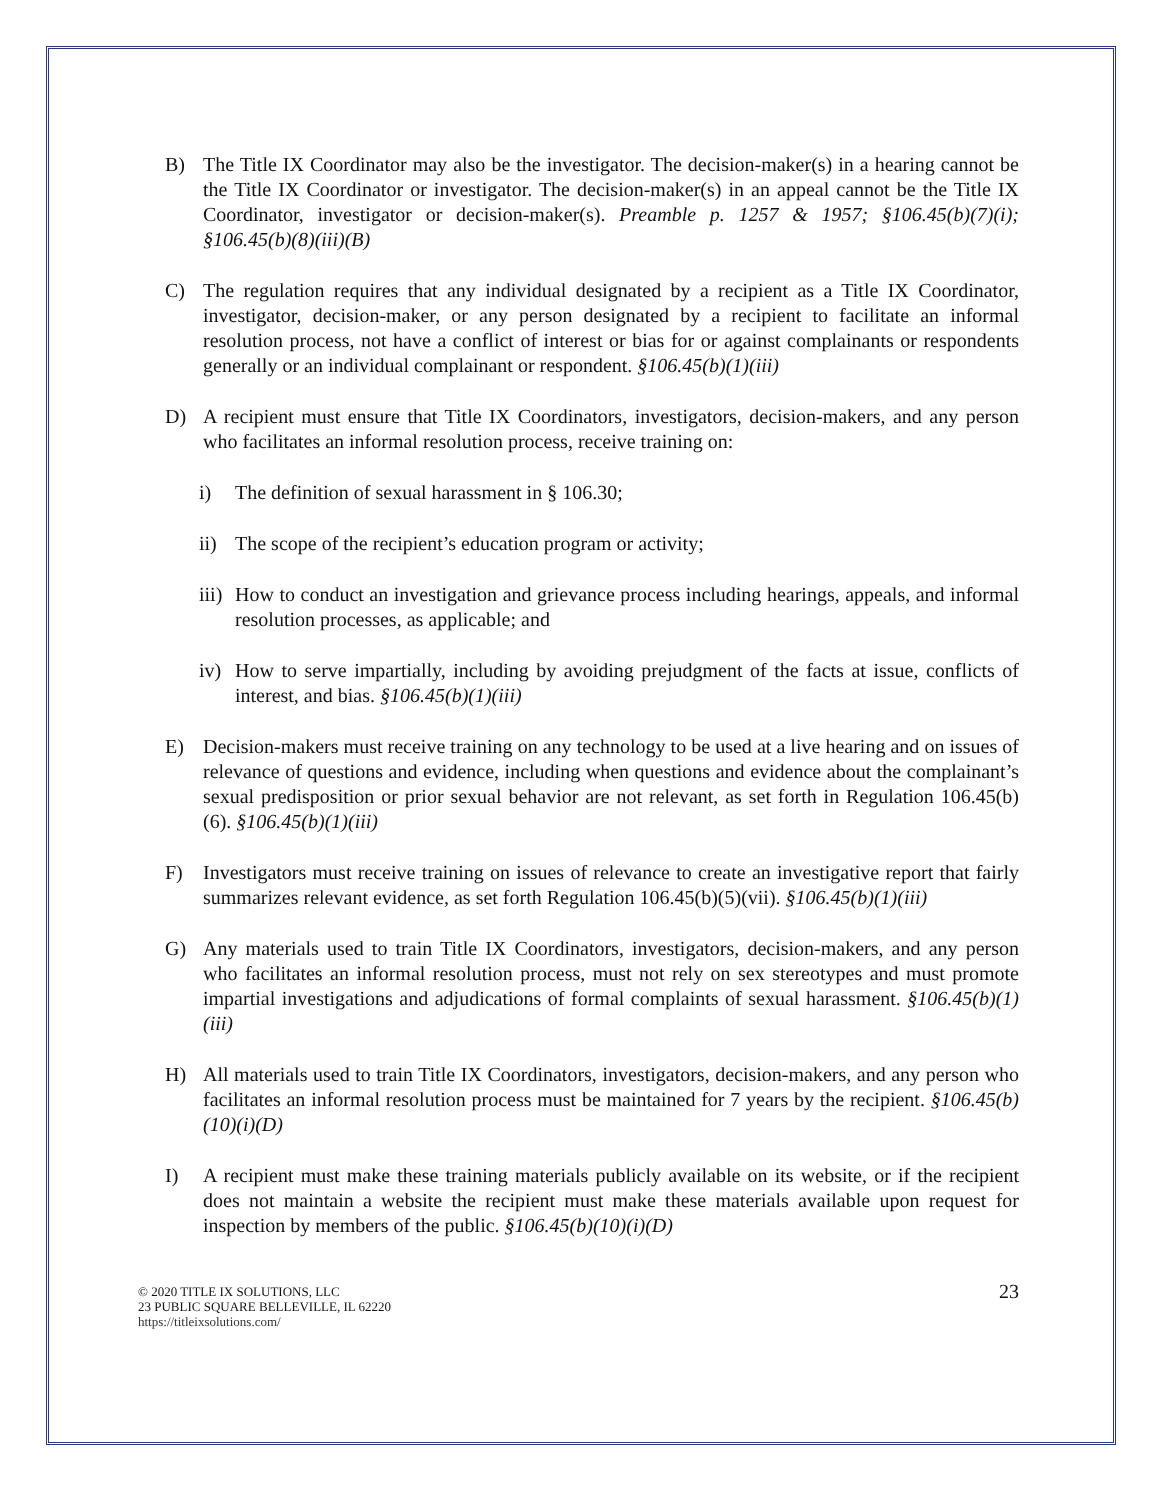B) The Title IX Coordinator may also be the investigator. The decision-maker(s) in a hearing cannot be the Title IX Coordinator or investigator. The decision-maker(s) in an appeal cannot be the Title IX Coordinator, investigator or decision-maker(s). Preamble p. 1257 & 1957; §106.45(b)(7)(i); §106.45(b)(8)(iii)(B)
C) The regulation requires that any individual designated by a recipient as a Title IX Coordinator, investigator, decision-maker, or any person designated by a recipient to facilitate an informal resolution process, not have a conflict of interest or bias for or against complainants or respondents generally or an individual complainant or respondent. §106.45(b)(1)(iii)
D) A recipient must ensure that Title IX Coordinators, investigators, decision-makers, and any person who facilitates an informal resolution process, receive training on:
i) The definition of sexual harassment in § 106.30;
ii) The scope of the recipient’s education program or activity;
iii) How to conduct an investigation and grievance process including hearings, appeals, and informal resolution processes, as applicable; and
iv) How to serve impartially, including by avoiding prejudgment of the facts at issue, conflicts of interest, and bias. §106.45(b)(1)(iii)
E) Decision-makers must receive training on any technology to be used at a live hearing and on issues of relevance of questions and evidence, including when questions and evidence about the complainant’s sexual predisposition or prior sexual behavior are not relevant, as set forth in Regulation 106.45(b)(6). §106.45(b)(1)(iii)
F) Investigators must receive training on issues of relevance to create an investigative report that fairly summarizes relevant evidence, as set forth Regulation 106.45(b)(5)(vii). §106.45(b)(1)(iii)
G) Any materials used to train Title IX Coordinators, investigators, decision-makers, and any person who facilitates an informal resolution process, must not rely on sex stereotypes and must promote impartial investigations and adjudications of formal complaints of sexual harassment. §106.45(b)(1)(iii)
H) All materials used to train Title IX Coordinators, investigators, decision-makers, and any person who facilitates an informal resolution process must be maintained for 7 years by the recipient. §106.45(b)(10)(i)(D)
I) A recipient must make these training materials publicly available on its website, or if the recipient does not maintain a website the recipient must make these materials available upon request for inspection by members of the public. §106.45(b)(10)(i)(D)
© 2020 TITLE IX SOLUTIONS, LLC
23 PUBLIC SQUARE BELLEVILLE, IL 62220
https://titleixsolutions.com/
23